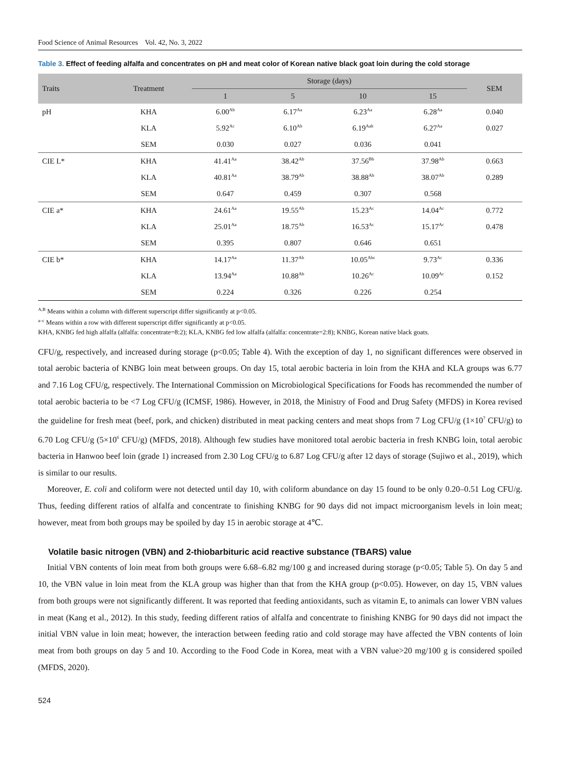Food Science of Animal Resources Vol. 42, No. 3, 2022
Table 3. Effect of feeding alfalfa and concentrates on pH and meat color of Korean native black goat loin during the cold storage
| Traits | Treatment | Storage (days) | | | | SEM |
| --- | --- | --- | --- | --- | --- | --- |
| | | 1 | 5 | 10 | 15 | |
| pH | KHA | 6.00<sup>Ab</sup> | 6.17<sup>Aa</sup> | 6.23<sup>Aa</sup> | 6.28<sup>Aa</sup> | 0.040 |
| | KLA | 5.92<sup>Ac</sup> | 6.10<sup>Ab</sup> | 6.19<sup>Aab</sup> | 6.27<sup>Aa</sup> | 0.027 |
| | SEM | 0.030 | 0.027 | 0.036 | 0.041 | |
| CIE L* | KHA | 41.41<sup>Aa</sup> | 38.42<sup>Ab</sup> | 37.56<sup>Bb</sup> | 37.98<sup>Ab</sup> | 0.663 |
| | KLA | 40.81<sup>Aa</sup> | 38.79<sup>Ab</sup> | 38.88<sup>Ab</sup> | 38.07<sup>Ab</sup> | 0.289 |
| | SEM | 0.647 | 0.459 | 0.307 | 0.568 | |
| CIE a* | KHA | 24.61<sup>Aa</sup> | 19.55<sup>Ab</sup> | 15.23<sup>Ac</sup> | 14.04<sup>Ac</sup> | 0.772 |
| | KLA | 25.01<sup>Aa</sup> | 18.75<sup>Ab</sup> | 16.53<sup>Ac</sup> | 15.17<sup>Ac</sup> | 0.478 |
| | SEM | 0.395 | 0.807 | 0.646 | 0.651 | |
| CIE b* | KHA | 14.17<sup>Aa</sup> | 11.37<sup>Ab</sup> | 10.05<sup>Abc</sup> | 9.73<sup>Ac</sup> | 0.336 |
| | KLA | 13.94<sup>Aa</sup> | 10.88<sup>Ab</sup> | 10.26<sup>Ac</sup> | 10.09<sup>Ac</sup> | 0.152 |
| | SEM | 0.224 | 0.326 | 0.226 | 0.254 | |
<sup>A,B</sup> Means within a column with different superscript differ significantly at p<0.05.
<sup>a–c</sup> Means within a row with different superscript differ significantly at p<0.05.
KHA, KNBG fed high alfalfa (alfalfa: concentrate=8:2); KLA, KNBG fed low alfalfa (alfalfa: concentrate=2:8); KNBG, Korean native black goats.
CFU/g, respectively, and increased during storage (p<0.05; Table 4). With the exception of day 1, no significant differences were observed in total aerobic bacteria of KNBG loin meat between groups. On day 15, total aerobic bacteria in loin from the KHA and KLA groups was 6.77 and 7.16 Log CFU/g, respectively. The International Commission on Microbiological Specifications for Foods has recommended the number of total aerobic bacteria to be <7 Log CFU/g (ICMSF, 1986). However, in 2018, the Ministry of Food and Drug Safety (MFDS) in Korea revised the guideline for fresh meat (beef, pork, and chicken) distributed in meat packing centers and meat shops from 7 Log CFU/g (1×10<sup>7</sup> CFU/g) to 6.70 Log CFU/g (5×10<sup>6</sup> CFU/g) (MFDS, 2018). Although few studies have monitored total aerobic bacteria in fresh KNBG loin, total aerobic bacteria in Hanwoo beef loin (grade 1) increased from 2.30 Log CFU/g to 6.87 Log CFU/g after 12 days of storage (Sujiwo et al., 2019), which is similar to our results.
Moreover, E. coli and coliform were not detected until day 10, with coliform abundance on day 15 found to be only 0.20–0.51 Log CFU/g. Thus, feeding different ratios of alfalfa and concentrate to finishing KNBG for 90 days did not impact microorganism levels in loin meat; however, meat from both groups may be spoiled by day 15 in aerobic storage at 4℃.
Volatile basic nitrogen (VBN) and 2-thiobarbituric acid reactive substance (TBARS) value
Initial VBN contents of loin meat from both groups were 6.68–6.82 mg/100 g and increased during storage (p<0.05; Table 5). On day 5 and 10, the VBN value in loin meat from the KLA group was higher than that from the KHA group (p<0.05). However, on day 15, VBN values from both groups were not significantly different. It was reported that feeding antioxidants, such as vitamin E, to animals can lower VBN values in meat (Kang et al., 2012). In this study, feeding different ratios of alfalfa and concentrate to finishing KNBG for 90 days did not impact the initial VBN value in loin meat; however, the interaction between feeding ratio and cold storage may have affected the VBN contents of loin meat from both groups on day 5 and 10. According to the Food Code in Korea, meat with a VBN value>20 mg/100 g is considered spoiled (MFDS, 2020).
524